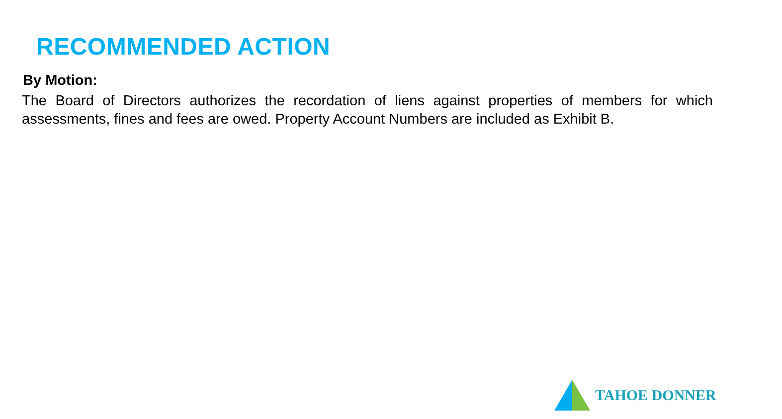RECOMMENDED ACTION
By Motion:
The Board of Directors authorizes the recordation of liens against properties of members for which assessments, fines and fees are owed. Property Account Numbers are included as Exhibit B.
TAHOE DONNER